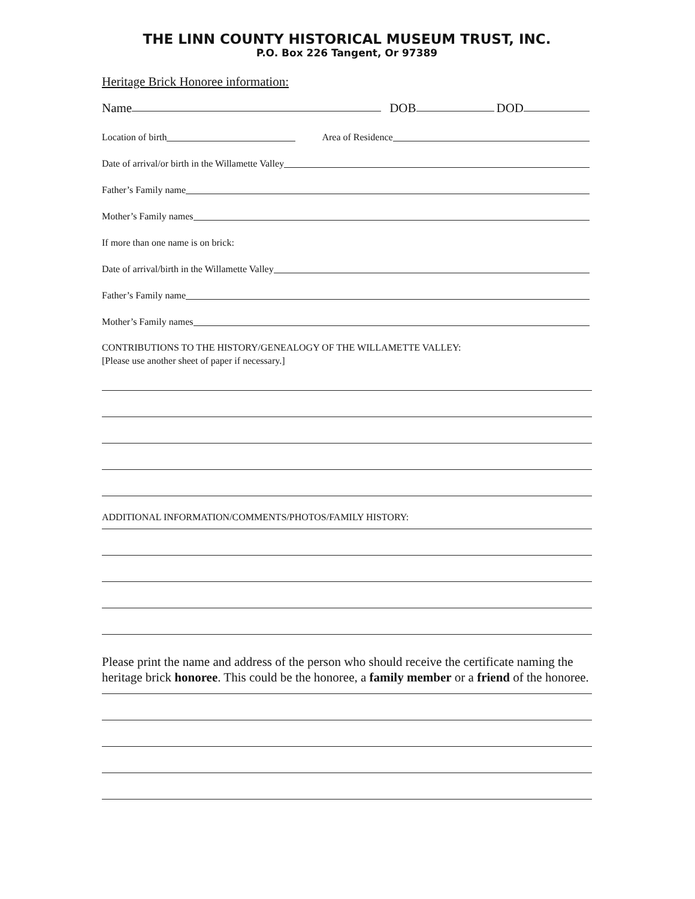THE LINN COUNTY HISTORICAL MUSEUM TRUST, INC.
P.O. Box 226 Tangent, Or 97389
Heritage Brick Honoree information:
Name DOB DOD
Location of birth Area of Residence
Date of arrival/or birth in the Willamette Valley
Father’s Family name
Mother’s Family names
If more than one name is on brick:
Date of arrival/birth in the Willamette Valley
Father’s Family name
Mother’s Family names
CONTRIBUTIONS TO THE HISTORY/GENEALOGY OF THE WILLAMETTE VALLEY:
[Please use another sheet of paper if necessary.]
ADDITIONAL INFORMATION/COMMENTS/PHOTOS/FAMILY HISTORY:
Please print the name and address of the person who should receive the certificate naming the heritage brick honoree. This could be the honoree, a family member or a friend of the honoree.